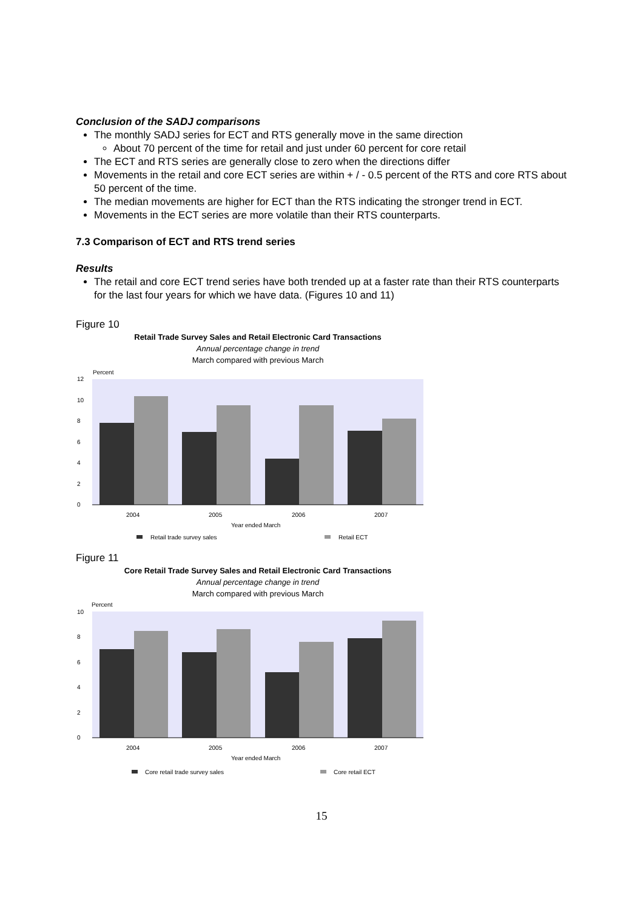Conclusion of the SADJ comparisons
The monthly SADJ series for ECT and RTS generally move in the same direction
About 70 percent of the time for retail and just under 60 percent for core retail
The ECT and RTS series are generally close to zero when the directions differ
Movements in the retail and core ECT series are within + / - 0.5 percent of the RTS and core RTS about 50 percent of the time.
The median movements are higher for ECT than the RTS indicating the stronger trend in ECT.
Movements in the ECT series are more volatile than their RTS counterparts.
7.3 Comparison of ECT and RTS trend series
Results
The retail and core ECT trend series have both trended up at a faster rate than their RTS counterparts for the last four years for which we have data. (Figures 10 and 11)
Figure 10
Retail Trade Survey Sales and Retail Electronic Card Transactions
Annual percentage change in trend
March compared with previous March
Percent
0
2
4
6
8
10
12
2004
2005
2006
2007
Year ended March
Retail trade survey sales
Retail ECT
Figure 11
Core Retail Trade Survey Sales and Retail Electronic Card Transactions
Annual percentage change in trend
March compared with previous March
Percent
0
2
4
6
8
10
2004
2005
2006
2007
Year ended March
Core retail trade survey sales
Core retail ECT
15